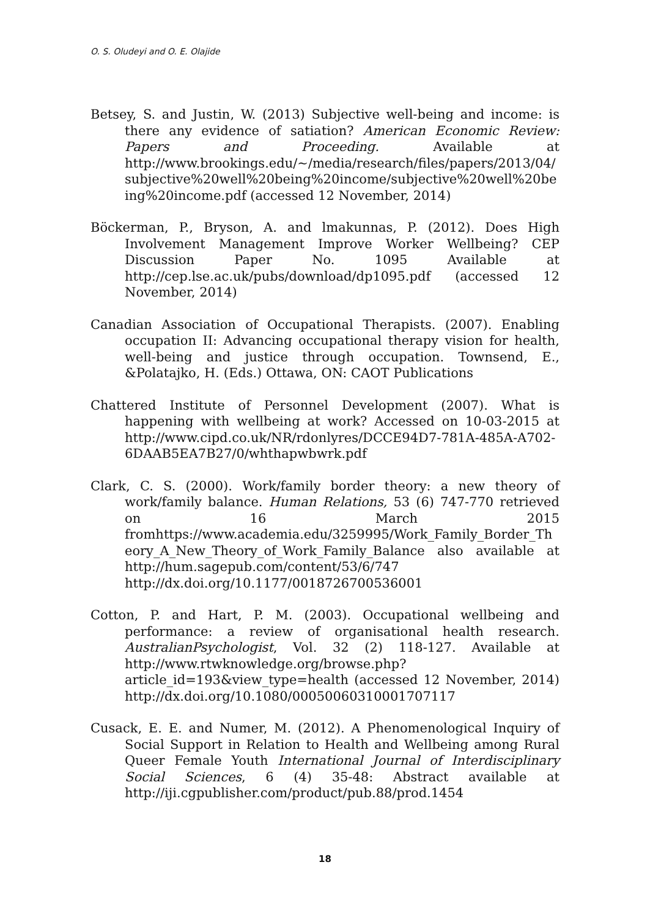O. S. Oludeyi and O. E. Olajide
Betsey, S. and Justin, W. (2013) Subjective well-being and income: is there any evidence of satiation? American Economic Review: Papers and Proceeding. Available at http://www.brookings.edu/~/media/research/files/papers/2013/04/subjective%20well%20being%20income/subjective%20well%20being%20income.pdf (accessed 12 November, 2014)
Böckerman, P., Bryson, A. and lmakunnas, P. (2012). Does High Involvement Management Improve Worker Wellbeing? CEP Discussion Paper No. 1095 Available at http://cep.lse.ac.uk/pubs/download/dp1095.pdf (accessed 12 November, 2014)
Canadian Association of Occupational Therapists. (2007). Enabling occupation II: Advancing occupational therapy vision for health, well-being and justice through occupation. Townsend, E., &Polatajko, H. (Eds.) Ottawa, ON: CAOT Publications
Chattered Institute of Personnel Development (2007). What is happening with wellbeing at work? Accessed on 10-03-2015 at http://www.cipd.co.uk/NR/rdonlyres/DCCE94D7-781A-485A-A702-6DAAB5EA7B27/0/whthapwbwrk.pdf
Clark, C. S. (2000). Work/family border theory: a new theory of work/family balance. Human Relations, 53 (6) 747-770 retrieved on 16 March 2015 fromhttps://www.academia.edu/3259995/Work_Family_Border_Theory_A_New_Theory_of_Work_Family_Balance also available at http://hum.sagepub.com/content/53/6/747 http://dx.doi.org/10.1177/0018726700536001
Cotton, P. and Hart, P. M. (2003). Occupational wellbeing and performance: a review of organisational health research. AustralianPsychologist, Vol. 32 (2) 118-127. Available at http://www.rtwknowledge.org/browse.php?article_id=193&view_type=health (accessed 12 November, 2014) http://dx.doi.org/10.1080/00050060310001707117
Cusack, E. E. and Numer, M. (2012). A Phenomenological Inquiry of Social Support in Relation to Health and Wellbeing among Rural Queer Female Youth International Journal of Interdisciplinary Social Sciences, 6 (4) 35-48: Abstract available at http://iji.cgpublisher.com/product/pub.88/prod.1454
18